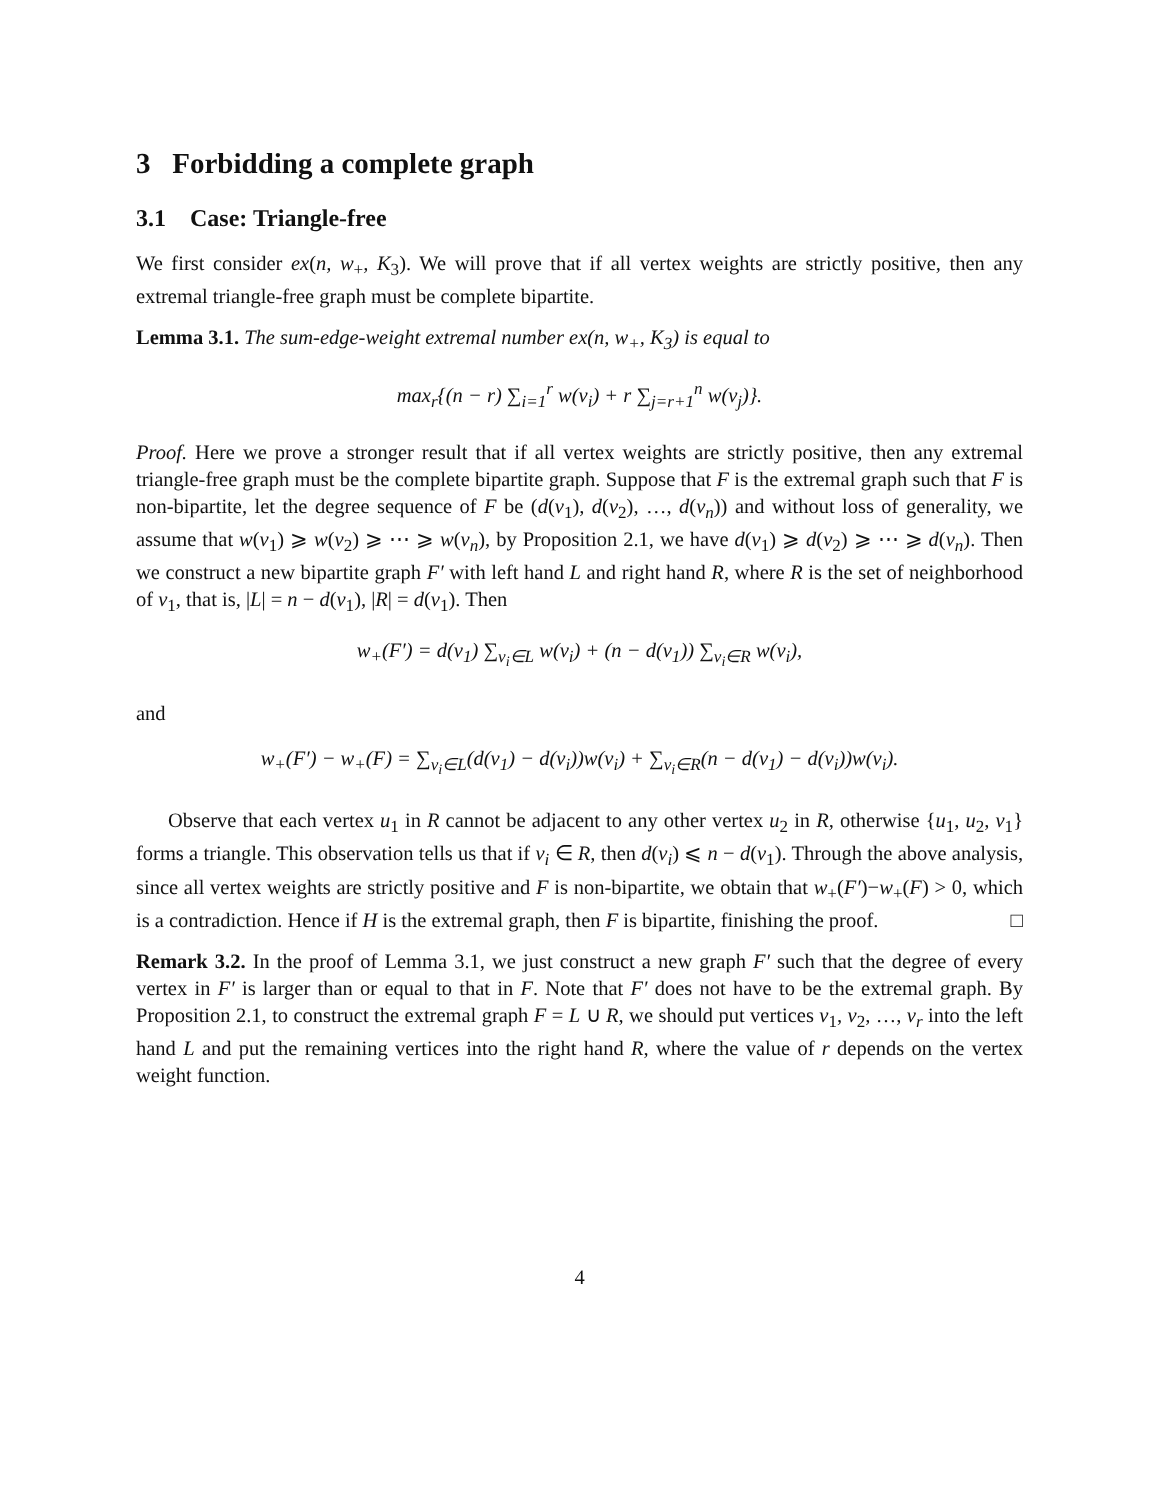3 Forbidding a complete graph
3.1 Case: Triangle-free
We first consider ex(n, w<sub>+</sub>, K<sub>3</sub>). We will prove that if all vertex weights are strictly positive, then any extremal triangle-free graph must be complete bipartite.
Lemma 3.1. The sum-edge-weight extremal number ex(n, w<sub>+</sub>, K<sub>3</sub>) is equal to
max<sub>r</sub>{(n − r) ∑<sub>i=1</sub><sup>r</sup> w(v<sub>i</sub>) + r ∑<sub>j=r+1</sub><sup>n</sup> w(v<sub>j</sub>)}.
Proof. Here we prove a stronger result that if all vertex weights are strictly positive, then any extremal triangle-free graph must be the complete bipartite graph. Suppose that F is the extremal graph such that F is non-bipartite, let the degree sequence of F be (d(v<sub>1</sub>), d(v<sub>2</sub>), …, d(v<sub>n</sub>)) and without loss of generality, we assume that w(v<sub>1</sub>) ⩾ w(v<sub>2</sub>) ⩾ ⋯ ⩾ w(v<sub>n</sub>), by Proposition 2.1, we have d(v<sub>1</sub>) ⩾ d(v<sub>2</sub>) ⩾ ⋯ ⩾ d(v<sub>n</sub>). Then we construct a new bipartite graph F′ with left hand L and right hand R, where R is the set of neighborhood of v<sub>1</sub>, that is, |L| = n − d(v<sub>1</sub>), |R| = d(v<sub>1</sub>). Then
w<sub>+</sub>(F′) = d(v<sub>1</sub>) ∑<sub>v<sub>i</sub>∈L</sub> w(v<sub>i</sub>) + (n − d(v<sub>1</sub>)) ∑<sub>v<sub>i</sub>∈R</sub> w(v<sub>i</sub>),
and
w<sub>+</sub>(F′) − w<sub>+</sub>(F) = ∑<sub>v<sub>i</sub>∈L</sub>(d(v<sub>1</sub>) − d(v<sub>i</sub>))w(v<sub>i</sub>) + ∑<sub>v<sub>i</sub>∈R</sub>(n − d(v<sub>1</sub>) − d(v<sub>i</sub>))w(v<sub>i</sub>).
Observe that each vertex u<sub>1</sub> in R cannot be adjacent to any other vertex u<sub>2</sub> in R, otherwise {u<sub>1</sub>, u<sub>2</sub>, v<sub>1</sub>} forms a triangle. This observation tells us that if v<sub>i</sub> ∈ R, then d(v<sub>i</sub>) ⩽ n − d(v<sub>1</sub>). Through the above analysis, since all vertex weights are strictly positive and F is non-bipartite, we obtain that w<sub>+</sub>(F′)−w<sub>+</sub>(F) > 0, which is a contradiction. Hence if H is the extremal graph, then F is bipartite, finishing the proof. □
Remark 3.2. In the proof of Lemma 3.1, we just construct a new graph F′ such that the degree of every vertex in F′ is larger than or equal to that in F. Note that F′ does not have to be the extremal graph. By Proposition 2.1, to construct the extremal graph F = L ∪ R, we should put vertices v<sub>1</sub>, v<sub>2</sub>, …, v<sub>r</sub> into the left hand L and put the remaining vertices into the right hand R, where the value of r depends on the vertex weight function.
4